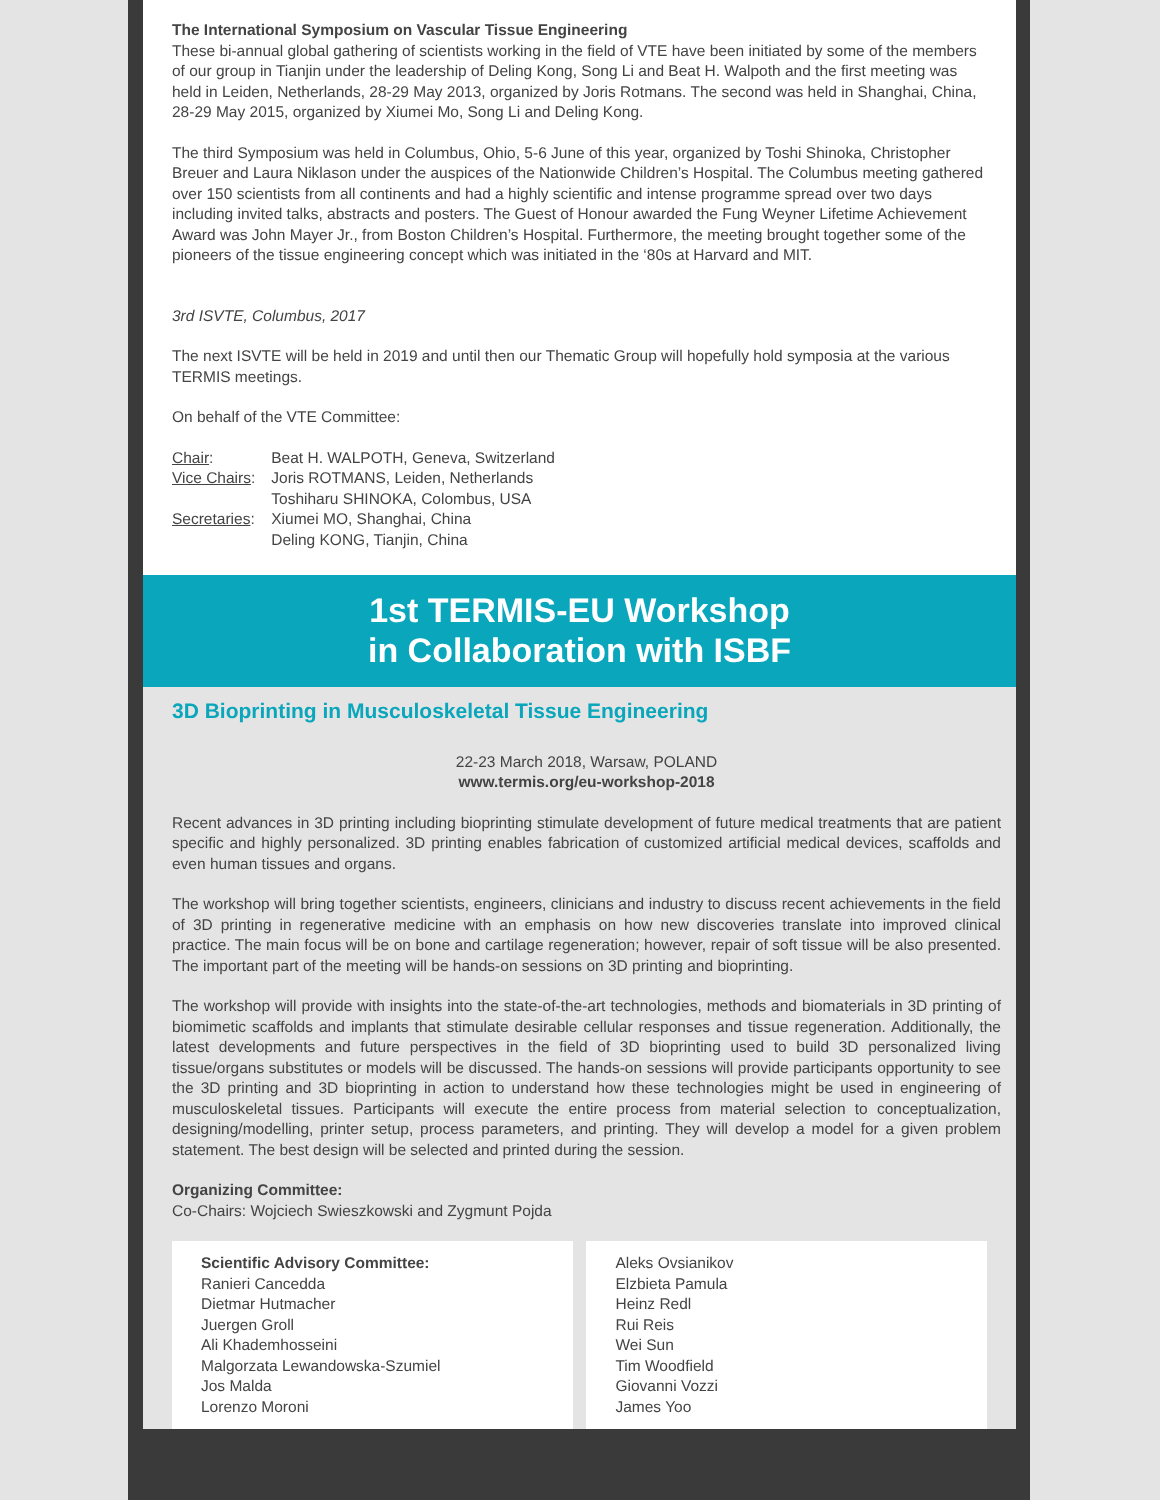The International Symposium on Vascular Tissue Engineering
These bi-annual global gathering of scientists working in the field of VTE have been initiated by some of the members of our group in Tianjin under the leadership of Deling Kong, Song Li and Beat H. Walpoth and the first meeting was held in Leiden, Netherlands, 28-29 May 2013, organized by Joris Rotmans. The second was held in Shanghai, China, 28-29 May 2015, organized by Xiumei Mo, Song Li and Deling Kong.
The third Symposium was held in Columbus, Ohio, 5-6 June of this year, organized by Toshi Shinoka, Christopher Breuer and Laura Niklason under the auspices of the Nationwide Children’s Hospital. The Columbus meeting gathered over 150 scientists from all continents and had a highly scientific and intense programme spread over two days including invited talks, abstracts and posters. The Guest of Honour awarded the Fung Weyner Lifetime Achievement Award was John Mayer Jr., from Boston Children’s Hospital. Furthermore, the meeting brought together some of the pioneers of the tissue engineering concept which was initiated in the ‘80s at Harvard and MIT.
3rd ISVTE, Columbus, 2017
The next ISVTE will be held in 2019 and until then our Thematic Group will hopefully hold symposia at the various TERMIS meetings.
On behalf of the VTE Committee:
| Chair : | Beat H. WALPOTH, Geneva, Switzerland |
| Vice Chairs : | Joris ROTMANS, Leiden, Netherlands Toshiharu SHINOKA, Colombus, USA |
| Secretaries : | Xiumei MO, Shanghai, China Deling KONG, Tianjin, China |
1st TERMIS-EU Workshop
in Collaboration with ISBF
3D Bioprinting in Musculoskeletal Tissue Engineering
22-23 March 2018, Warsaw, POLAND
www.termis.org/eu-workshop-2018
Recent advances in 3D printing including bioprinting stimulate development of future medical treatments that are patient specific and highly personalized. 3D printing enables fabrication of customized artificial medical devices, scaffolds and even human tissues and organs.
The workshop will bring together scientists, engineers, clinicians and industry to discuss recent achievements in the field of 3D printing in regenerative medicine with an emphasis on how new discoveries translate into improved clinical practice. The main focus will be on bone and cartilage regeneration; however, repair of soft tissue will be also presented. The important part of the meeting will be hands-on sessions on 3D printing and bioprinting.
The workshop will provide with insights into the state-of-the-art technologies, methods and biomaterials in 3D printing of biomimetic scaffolds and implants that stimulate desirable cellular responses and tissue regeneration. Additionally, the latest developments and future perspectives in the field of 3D bioprinting used to build 3D personalized living tissue/organs substitutes or models will be discussed. The hands-on sessions will provide participants opportunity to see the 3D printing and 3D bioprinting in action to understand how these technologies might be used in engineering of musculoskeletal tissues. Participants will execute the entire process from material selection to conceptualization, designing/modelling, printer setup, process parameters, and printing. They will develop a model for a given problem statement. The best design will be selected and printed during the session.
Organizing Committee:
Co-Chairs: Wojciech Swieszkowski and Zygmunt Pojda
Scientific Advisory Committee:
Ranieri Cancedda
Dietmar Hutmacher
Juergen Groll
Ali Khademhosseini
Malgorzata Lewandowska-Szumiel
Jos Malda
Lorenzo Moroni
Aleks Ovsianikov
Elzbieta Pamula
Heinz Redl
Rui Reis
Wei Sun
Tim Woodfield
Giovanni Vozzi
James Yoo